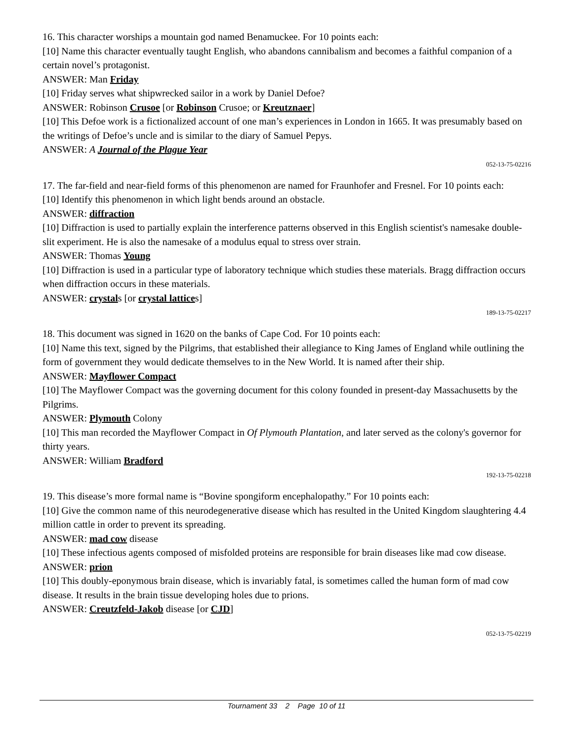16. This character worships a mountain god named Benamuckee. For 10 points each:
[10] Name this character eventually taught English, who abandons cannibalism and becomes a faithful companion of a certain novel’s protagonist.
ANSWER: Man Friday
[10] Friday serves what shipwrecked sailor in a work by Daniel Defoe?
ANSWER: Robinson Crusoe [or Robinson Crusoe; or Kreutznaer]
[10] This Defoe work is a fictionalized account of one man’s experiences in London in 1665. It was presumably based on the writings of Defoe’s uncle and is similar to the diary of Samuel Pepys.
ANSWER: A Journal of the Plague Year
052-13-75-02216
17. The far-field and near-field forms of this phenomenon are named for Fraunhofer and Fresnel. For 10 points each:
[10] Identify this phenomenon in which light bends around an obstacle.
ANSWER: diffraction
[10] Diffraction is used to partially explain the interference patterns observed in this English scientist's namesake double-slit experiment. He is also the namesake of a modulus equal to stress over strain.
ANSWER: Thomas Young
[10] Diffraction is used in a particular type of laboratory technique which studies these materials. Bragg diffraction occurs when diffraction occurs in these materials.
ANSWER: crystals [or crystal lattices]
189-13-75-02217
18. This document was signed in 1620 on the banks of Cape Cod. For 10 points each:
[10] Name this text, signed by the Pilgrims, that established their allegiance to King James of England while outlining the form of government they would dedicate themselves to in the New World. It is named after their ship.
ANSWER: Mayflower Compact
[10] The Mayflower Compact was the governing document for this colony founded in present-day Massachusetts by the Pilgrims.
ANSWER: Plymouth Colony
[10] This man recorded the Mayflower Compact in Of Plymouth Plantation, and later served as the colony's governor for thirty years.
ANSWER: William Bradford
192-13-75-02218
19. This disease’s more formal name is “Bovine spongiform encephalopathy.” For 10 points each:
[10] Give the common name of this neurodegenerative disease which has resulted in the United Kingdom slaughtering 4.4 million cattle in order to prevent its spreading.
ANSWER: mad cow disease
[10] These infectious agents composed of misfolded proteins are responsible for brain diseases like mad cow disease.
ANSWER: prion
[10] This doubly-eponymous brain disease, which is invariably fatal, is sometimes called the human form of mad cow disease. It results in the brain tissue developing holes due to prions.
ANSWER: Creutzfeld-Jakob disease [or CJD]
052-13-75-02219
Tournament 33 2 Page 10 of 11